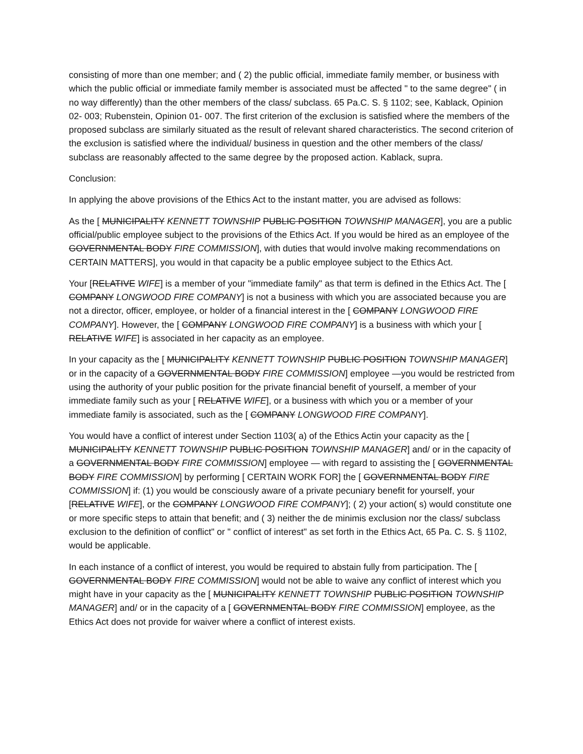consisting of more than one member; and ( 2) the public official, immediate family member, or business with which the public official or immediate family member is associated must be affected " to the same degree" ( in no way differently) than the other members of the class/ subclass. 65 Pa.C. S. § 1102; see, Kablack, Opinion 02- 003; Rubenstein, Opinion 01- 007. The first criterion of the exclusion is satisfied where the members of the proposed subclass are similarly situated as the result of relevant shared characteristics. The second criterion of the exclusion is satisfied where the individual/ business in question and the other members of the class/ subclass are reasonably affected to the same degree by the proposed action. Kablack, supra.
Conclusion:
In applying the above provisions of the Ethics Act to the instant matter, you are advised as follows:
As the [ MUNICIPALITY KENNETT TOWNSHIP PUBLIC POSITION TOWNSHIP MANAGER], you are a public official/public employee subject to the provisions of the Ethics Act. If you would be hired as an employee of the GOVERNMENTAL BODY FIRE COMMISSION], with duties that would involve making recommendations on CERTAIN MATTERS], you would in that capacity be a public employee subject to the Ethics Act.
Your [RELATIVE WIFE] is a member of your "immediate family" as that term is defined in the Ethics Act. The [ COMPANY LONGWOOD FIRE COMPANY] is not a business with which you are associated because you are not a director, officer, employee, or holder of a financial interest in the [ COMPANY LONGWOOD FIRE COMPANY]. However, the [ COMPANY LONGWOOD FIRE COMPANY] is a business with which your [ RELATIVE WIFE] is associated in her capacity as an employee.
In your capacity as the [ MUNICIPALITY KENNETT TOWNSHIP PUBLIC POSITION TOWNSHIP MANAGER] or in the capacity of a GOVERNMENTAL BODY FIRE COMMISSION] employee —you would be restricted from using the authority of your public position for the private financial benefit of yourself, a member of your immediate family such as your [ RELATIVE WIFE], or a business with which you or a member of your immediate family is associated, such as the [ COMPANY LONGWOOD FIRE COMPANY].
You would have a conflict of interest under Section 1103( a) of the Ethics Actin your capacity as the [ MUNICIPALITY KENNETT TOWNSHIP PUBLIC POSITION TOWNSHIP MANAGER] and/ or in the capacity of a GOVERNMENTAL BODY FIRE COMMISSION] employee — with regard to assisting the [ GOVERNMENTAL BODY FIRE COMMISSION] by performing [ CERTAIN WORK FOR] the [ GOVERNMENTAL BODY FIRE COMMISSION] if: (1) you would be consciously aware of a private pecuniary benefit for yourself, your [RELATIVE WIFE], or the COMPANY LONGWOOD FIRE COMPANY]; ( 2) your action( s) would constitute one or more specific steps to attain that benefit; and ( 3) neither the de minimis exclusion nor the class/ subclass exclusion to the definition of conflict" or " conflict of interest" as set forth in the Ethics Act, 65 Pa. C. S. § 1102, would be applicable.
In each instance of a conflict of interest, you would be required to abstain fully from participation. The [ GOVERNMENTAL BODY FIRE COMMISSION] would not be able to waive any conflict of interest which you might have in your capacity as the [ MUNICIPALITY KENNETT TOWNSHIP PUBLIC POSITION TOWNSHIP MANAGER] and/ or in the capacity of a [ GOVERNMENTAL BODY FIRE COMMISSION] employee, as the Ethics Act does not provide for waiver where a conflict of interest exists.